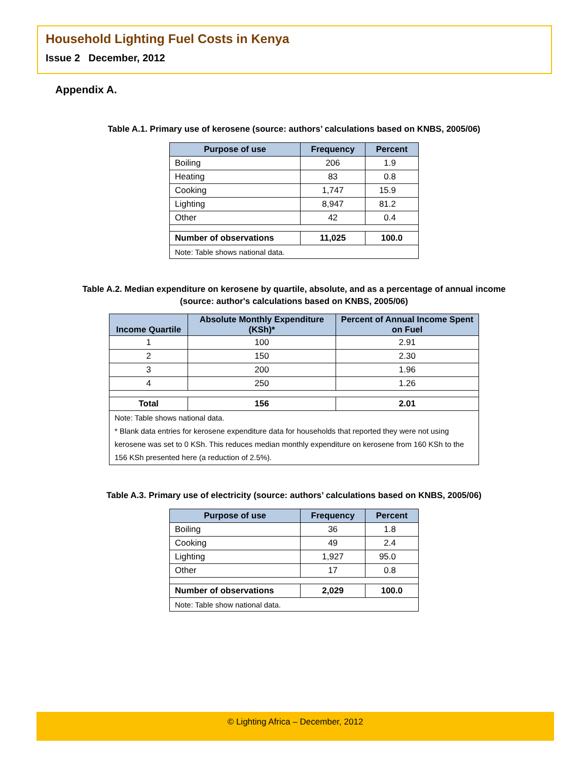Household Lighting Fuel Costs in Kenya
Issue 2 December, 2012
Appendix A.
Table A.1. Primary use of kerosene (source: authors’ calculations based on KNBS, 2005/06)
| Purpose of use | Frequency | Percent |
| --- | --- | --- |
| Boiling | 206 | 1.9 |
| Heating | 83 | 0.8 |
| Cooking | 1,747 | 15.9 |
| Lighting | 8,947 | 81.2 |
| Other | 42 | 0.4 |
| Number of observations | 11,025 | 100.0 |
| Note: Table shows national data. | | |
Table A.2. Median expenditure on kerosene by quartile, absolute, and as a percentage of annual income
(source: author's calculations based on KNBS, 2005/06)
| Income Quartile | Absolute Monthly Expenditure (KSh)* | Percent of Annual Income Spent on Fuel |
| --- | --- | --- |
| 1 | 100 | 2.91 |
| 2 | 150 | 2.30 |
| 3 | 200 | 1.96 |
| 4 | 250 | 1.26 |
| Total | 156 | 2.01 |
| Note: Table shows national data. * Blank data entries for kerosene expenditure data for households that reported they were not using kerosene was set to 0 KSh. This reduces median monthly expenditure on kerosene from 160 KSh to the 156 KSh presented here (a reduction of 2.5%). | | |
Table A.3. Primary use of electricity (source: authors’ calculations based on KNBS, 2005/06)
| Purpose of use | Frequency | Percent |
| --- | --- | --- |
| Boiling | 36 | 1.8 |
| Cooking | 49 | 2.4 |
| Lighting | 1,927 | 95.0 |
| Other | 17 | 0.8 |
| Number of observations | 2,029 | 100.0 |
| Note: Table show national data. | | |
© Lighting Africa – December, 2012